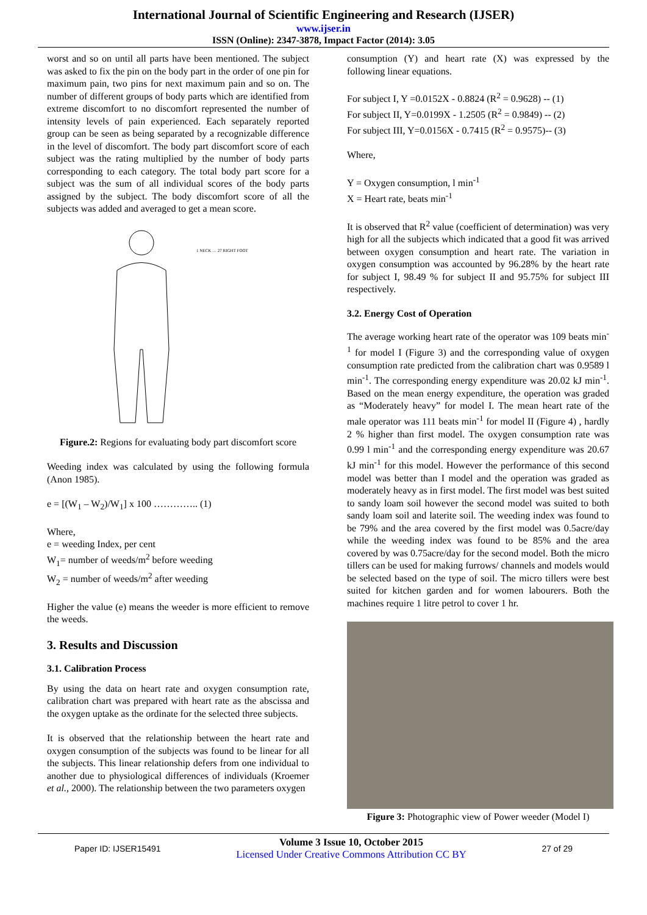International Journal of Scientific Engineering and Research (IJSER)
www.ijser.in
ISSN (Online): 2347-3878, Impact Factor (2014): 3.05
worst and so on until all parts have been mentioned. The subject was asked to fix the pin on the body part in the order of one pin for maximum pain, two pins for next maximum pain and so on. The number of different groups of body parts which are identified from extreme discomfort to no discomfort represented the number of intensity levels of pain experienced. Each separately reported group can be seen as being separated by a recognizable difference in the level of discomfort. The body part discomfort score of each subject was the rating multiplied by the number of body parts corresponding to each category. The total body part score for a subject was the sum of all individual scores of the body parts assigned by the subject. The body discomfort score of all the subjects was added and averaged to get a mean score.
1 NECK … 27 RIGHT FOOT
Figure.2: Regions for evaluating body part discomfort score
Weeding index was calculated by using the following formula (Anon 1985).
e = [(W<sub>1</sub> – W<sub>2</sub>)/W<sub>1</sub>] x 100 ………….. (1)
Where,
e = weeding Index, per cent
W<sub>1</sub>= number of weeds/m<sup>2</sup> before weeding
W<sub>2</sub> = number of weeds/m<sup>2</sup> after weeding
Higher the value (e) means the weeder is more efficient to remove the weeds.
3. Results and Discussion
3.1. Calibration Process
By using the data on heart rate and oxygen consumption rate, calibration chart was prepared with heart rate as the abscissa and the oxygen uptake as the ordinate for the selected three subjects.
It is observed that the relationship between the heart rate and oxygen consumption of the subjects was found to be linear for all the subjects. This linear relationship defers from one individual to another due to physiological differences of individuals (Kroemer et al., 2000). The relationship between the two parameters oxygen
consumption (Y) and heart rate (X) was expressed by the following linear equations.
For subject I, Y =0.0152X - 0.8824 (R<sup>2</sup> = 0.9628) -- (1)
For subject II, Y=0.0199X - 1.2505 (R<sup>2</sup> = 0.9849) -- (2)
For subject III, Y=0.0156X - 0.7415 (R<sup>2</sup> = 0.9575)-- (3)
Where,
Y = Oxygen consumption, l min<sup>-1</sup>
X = Heart rate, beats min<sup>-1</sup>
It is observed that R<sup>2</sup> value (coefficient of determination) was very high for all the subjects which indicated that a good fit was arrived between oxygen consumption and heart rate. The variation in oxygen consumption was accounted by 96.28% by the heart rate for subject I, 98.49 % for subject II and 95.75% for subject III respectively.
3.2. Energy Cost of Operation
The average working heart rate of the operator was 109 beats min<sup>-1</sup> for model I (Figure 3) and the corresponding value of oxygen consumption rate predicted from the calibration chart was 0.9589 l min<sup>-1</sup>. The corresponding energy expenditure was 20.02 kJ min<sup>-1</sup>. Based on the mean energy expenditure, the operation was graded as “Moderately heavy” for model I. The mean heart rate of the male operator was 111 beats min<sup>-1</sup> for model II (Figure 4) , hardly 2 % higher than first model. The oxygen consumption rate was 0.99 l min<sup>-1</sup> and the corresponding energy expenditure was 20.67 kJ min<sup>-1</sup> for this model. However the performance of this second model was better than I model and the operation was graded as moderately heavy as in first model. The first model was best suited to sandy loam soil however the second model was suited to both sandy loam soil and laterite soil. The weeding index was found to be 79% and the area covered by the first model was 0.5acre/day while the weeding index was found to be 85% and the area covered by was 0.75acre/day for the second model. Both the micro tillers can be used for making furrows/ channels and models would be selected based on the type of soil. The micro tillers were best suited for kitchen garden and for women labourers. Both the machines require 1 litre petrol to cover 1 hr.
Figure 3: Photographic view of Power weeder (Model I)
Paper ID: IJSER15491
Volume 3 Issue 10, October 2015
Licensed Under Creative Commons Attribution CC BY
27 of 29